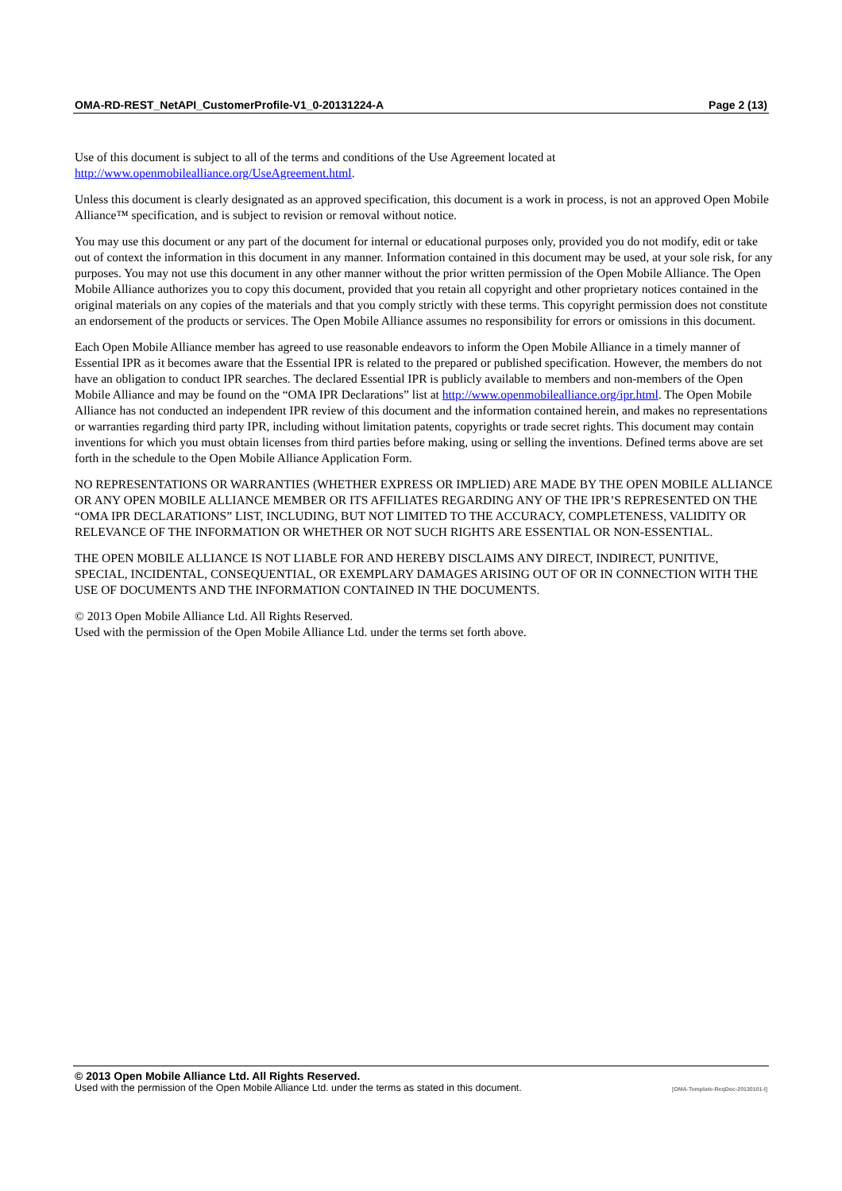OMA-RD-REST_NetAPI_CustomerProfile-V1_0-20131224-A Page 2 (13)
Use of this document is subject to all of the terms and conditions of the Use Agreement located at
http://www.openmobilealliance.org/UseAgreement.html.
Unless this document is clearly designated as an approved specification, this document is a work in process, is not an approved Open Mobile Alliance™ specification, and is subject to revision or removal without notice.
You may use this document or any part of the document for internal or educational purposes only, provided you do not modify, edit or take out of context the information in this document in any manner. Information contained in this document may be used, at your sole risk, for any purposes. You may not use this document in any other manner without the prior written permission of the Open Mobile Alliance. The Open Mobile Alliance authorizes you to copy this document, provided that you retain all copyright and other proprietary notices contained in the original materials on any copies of the materials and that you comply strictly with these terms. This copyright permission does not constitute an endorsement of the products or services. The Open Mobile Alliance assumes no responsibility for errors or omissions in this document.
Each Open Mobile Alliance member has agreed to use reasonable endeavors to inform the Open Mobile Alliance in a timely manner of Essential IPR as it becomes aware that the Essential IPR is related to the prepared or published specification. However, the members do not have an obligation to conduct IPR searches. The declared Essential IPR is publicly available to members and non-members of the Open Mobile Alliance and may be found on the “OMA IPR Declarations” list at http://www.openmobilealliance.org/ipr.html. The Open Mobile Alliance has not conducted an independent IPR review of this document and the information contained herein, and makes no representations or warranties regarding third party IPR, including without limitation patents, copyrights or trade secret rights. This document may contain inventions for which you must obtain licenses from third parties before making, using or selling the inventions. Defined terms above are set forth in the schedule to the Open Mobile Alliance Application Form.
NO REPRESENTATIONS OR WARRANTIES (WHETHER EXPRESS OR IMPLIED) ARE MADE BY THE OPEN MOBILE ALLIANCE OR ANY OPEN MOBILE ALLIANCE MEMBER OR ITS AFFILIATES REGARDING ANY OF THE IPR’S REPRESENTED ON THE “OMA IPR DECLARATIONS” LIST, INCLUDING, BUT NOT LIMITED TO THE ACCURACY, COMPLETENESS, VALIDITY OR RELEVANCE OF THE INFORMATION OR WHETHER OR NOT SUCH RIGHTS ARE ESSENTIAL OR NON-ESSENTIAL.
THE OPEN MOBILE ALLIANCE IS NOT LIABLE FOR AND HEREBY DISCLAIMS ANY DIRECT, INDIRECT, PUNITIVE, SPECIAL, INCIDENTAL, CONSEQUENTIAL, OR EXEMPLARY DAMAGES ARISING OUT OF OR IN CONNECTION WITH THE USE OF DOCUMENTS AND THE INFORMATION CONTAINED IN THE DOCUMENTS.
© 2013 Open Mobile Alliance Ltd. All Rights Reserved.
Used with the permission of the Open Mobile Alliance Ltd. under the terms set forth above.
© 2013 Open Mobile Alliance Ltd. All Rights Reserved.
Used with the permission of the Open Mobile Alliance Ltd. under the terms as stated in this document. [OMA-Template-ReqDoc-20130101-I]